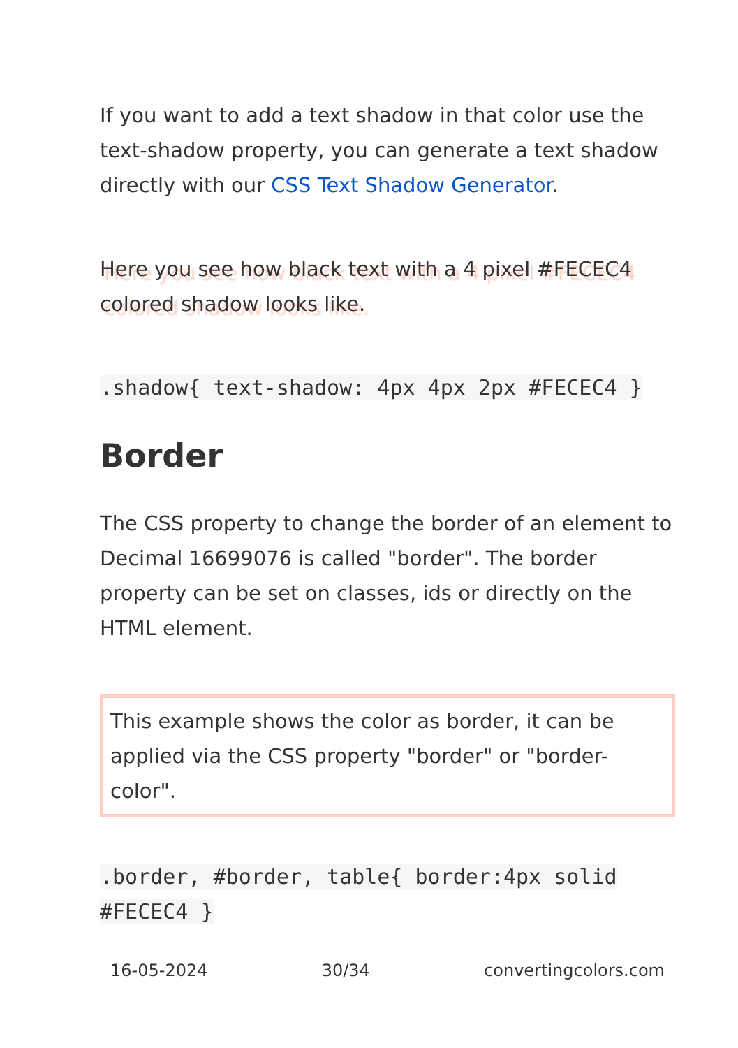If you want to add a text shadow in that color use the text-shadow property, you can generate a text shadow directly with our CSS Text Shadow Generator.
Here you see how black text with a 4 pixel #FECEC4 colored shadow looks like.
.shadow{ text-shadow: 4px 4px 2px #FECEC4 }
Border
The CSS property to change the border of an element to Decimal 16699076 is called "border". The border property can be set on classes, ids or directly on the HTML element.
This example shows the color as border, it can be applied via the CSS property "border" or "border-color".
.border, #border, table{ border:4px solid #FECEC4 }
16-05-2024 30/34 convertingcolors.com